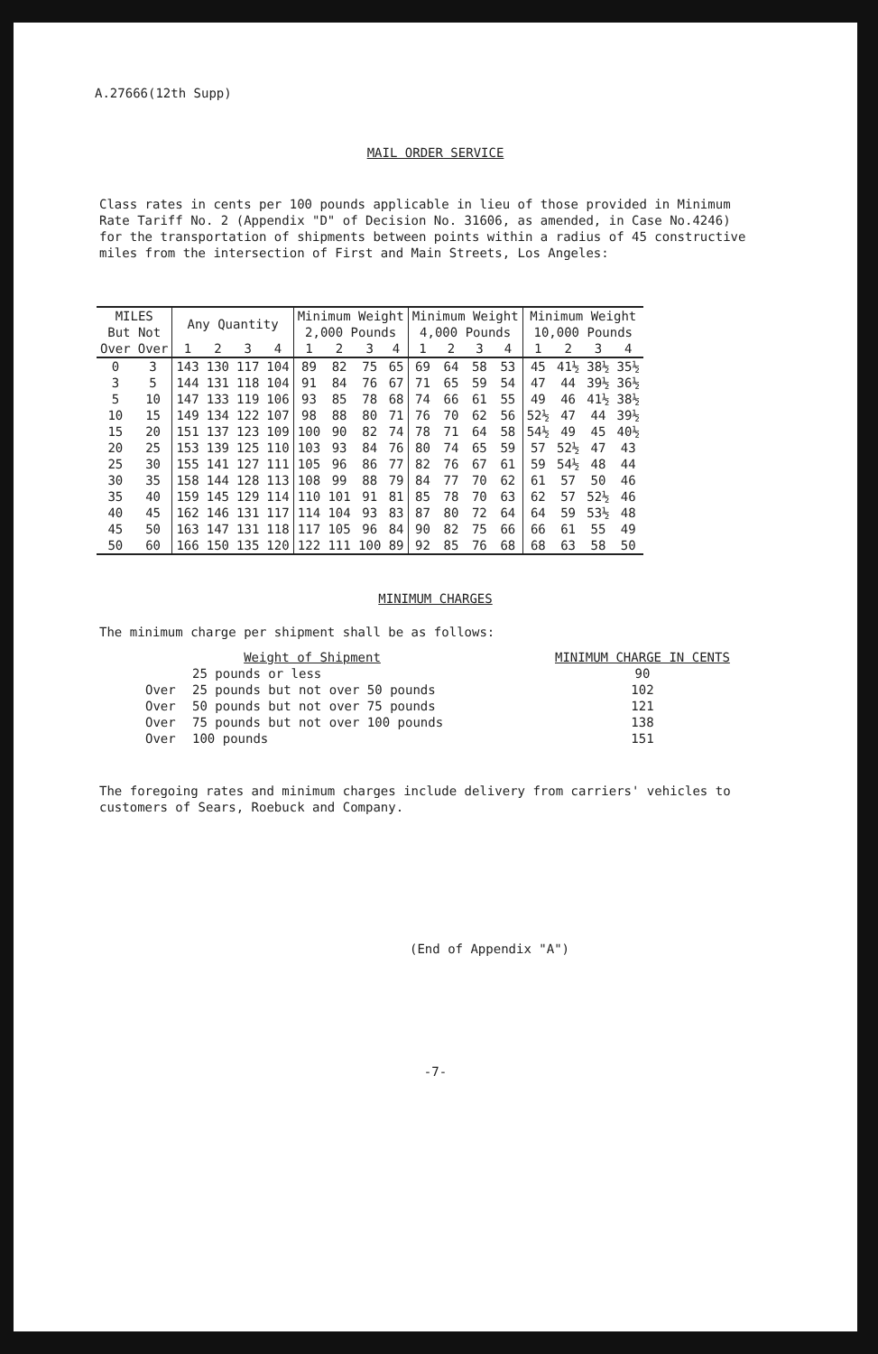A.27666(12th Supp)
MAIL ORDER SERVICE
Class rates in cents per 100 pounds applicable in lieu of those provided in Minimum Rate Tariff No. 2 (Appendix "D" of Decision No. 31606, as amended, in Case No.4246) for the transportation of shipments between points within a radius of 45 constructive miles from the intersection of First and Main Streets, Los Angeles:
| MILES But Not | | Any Quantity | | | | Minimum Weight 2,000 Pounds | | | | Minimum Weight 4,000 Pounds | | | | Minimum Weight 10,000 Pounds | | | |
| --- | --- | --- | --- | --- | --- | --- | --- | --- | --- | --- | --- | --- | --- | --- | --- | --- | --- |
| Over | Over | 1 | 2 | 3 | 4 | 1 | 2 | 3 | 4 | 1 | 2 | 3 | 4 | 1 | 2 | 3 | 4 |
| 0 | 3 | 143 | 130 | 117 | 104 | 89 | 82 | 75 | 65 | 69 | 64 | 58 | 53 | 45 | 41½ | 38½ | 35½ |
| 3 | 5 | 144 | 131 | 118 | 104 | 91 | 84 | 76 | 67 | 71 | 65 | 59 | 54 | 47 | 44 | 39½ | 36½ |
| 5 | 10 | 147 | 133 | 119 | 106 | 93 | 85 | 78 | 68 | 74 | 66 | 61 | 55 | 49 | 46 | 41½ | 38½ |
| 10 | 15 | 149 | 134 | 122 | 107 | 98 | 88 | 80 | 71 | 76 | 70 | 62 | 56 | 52½ | 47 | 44 | 39½ |
| 15 | 20 | 151 | 137 | 123 | 109 | 100 | 90 | 82 | 74 | 78 | 71 | 64 | 58 | 54½ | 49 | 45 | 40½ |
| 20 | 25 | 153 | 139 | 125 | 110 | 103 | 93 | 84 | 76 | 80 | 74 | 65 | 59 | 57 | 52½ | 47 | 43 |
| 25 | 30 | 155 | 141 | 127 | 111 | 105 | 96 | 86 | 77 | 82 | 76 | 67 | 61 | 59 | 54½ | 48 | 44 |
| 30 | 35 | 158 | 144 | 128 | 113 | 108 | 99 | 88 | 79 | 84 | 77 | 70 | 62 | 61 | 57 | 50 | 46 |
| 35 | 40 | 159 | 145 | 129 | 114 | 110 | 101 | 91 | 81 | 85 | 78 | 70 | 63 | 62 | 57 | 52½ | 46 |
| 40 | 45 | 162 | 146 | 131 | 117 | 114 | 104 | 93 | 83 | 87 | 80 | 72 | 64 | 64 | 59 | 53½ | 48 |
| 45 | 50 | 163 | 147 | 131 | 118 | 117 | 105 | 96 | 84 | 90 | 82 | 75 | 66 | 66 | 61 | 55 | 49 |
| 50 | 60 | 166 | 150 | 135 | 120 | 122 | 111 | 100 | 89 | 92 | 85 | 76 | 68 | 68 | 63 | 58 | 50 |
MINIMUM CHARGES
The minimum charge per shipment shall be as follows:
| Weight of Shipment | | | MINIMUM CHARGE IN CENTS |
| --- | --- | --- | --- |
| | 25 pounds or less | | 90 |
| Over | 25 pounds but not over 50 pounds | | 102 |
| Over | 50 pounds but not over 75 pounds | | 121 |
| Over | 75 pounds but not over 100 pounds | | 138 |
| Over | 100 pounds | | 151 |
The foregoing rates and minimum charges include delivery from carriers' vehicles to customers of Sears, Roebuck and Company.
(End of Appendix "A")
-7-